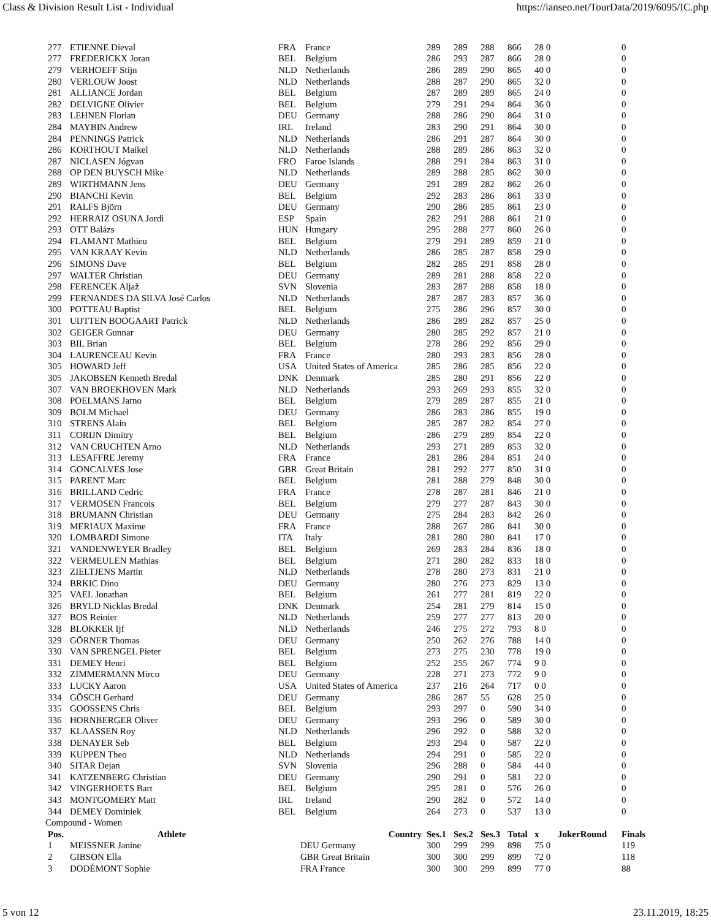Class & Division Result List - Individual https://ianseo.net/TourData/2019/6095/IC.php
| 277 | ETIENNE Dieval | FRA | France | 289 | 289 | 288 | 866 | 28 0 | | 0 |
| 277 | FREDERICKX Joran | BEL | Belgium | 286 | 293 | 287 | 866 | 28 0 | | 0 |
| 279 | VERHOEFF Stijn | NLD | Netherlands | 286 | 289 | 290 | 865 | 40 0 | | 0 |
| 280 | VERLOUW Joost | NLD | Netherlands | 288 | 287 | 290 | 865 | 32 0 | | 0 |
| 281 | ALLIANCE Jordan | BEL | Belgium | 287 | 289 | 289 | 865 | 24 0 | | 0 |
| 282 | DELVIGNE Olivier | BEL | Belgium | 279 | 291 | 294 | 864 | 36 0 | | 0 |
| 283 | LEHNEN Florian | DEU | Germany | 288 | 286 | 290 | 864 | 31 0 | | 0 |
| 284 | MAYBIN Andrew | IRL | Ireland | 283 | 290 | 291 | 864 | 30 0 | | 0 |
| 284 | PENNINGS Patrick | NLD | Netherlands | 286 | 291 | 287 | 864 | 30 0 | | 0 |
| 286 | KORTHOUT Maikel | NLD | Netherlands | 288 | 289 | 286 | 863 | 32 0 | | 0 |
| 287 | NICLASEN Jógvan | FRO | Faroe Islands | 288 | 291 | 284 | 863 | 31 0 | | 0 |
| 288 | OP DEN BUYSCH Mike | NLD | Netherlands | 289 | 288 | 285 | 862 | 30 0 | | 0 |
| 289 | WIRTHMANN Jens | DEU | Germany | 291 | 289 | 282 | 862 | 26 0 | | 0 |
| 290 | BIANCHI Kevin | BEL | Belgium | 292 | 283 | 286 | 861 | 33 0 | | 0 |
| 291 | RALFS Björn | DEU | Germany | 290 | 286 | 285 | 861 | 23 0 | | 0 |
| 292 | HERRAIZ OSUNA Jordi | ESP | Spain | 282 | 291 | 288 | 861 | 21 0 | | 0 |
| 293 | OTT Balázs | HUN | Hungary | 295 | 288 | 277 | 860 | 26 0 | | 0 |
| 294 | FLAMANT Mathieu | BEL | Belgium | 279 | 291 | 289 | 859 | 21 0 | | 0 |
| 295 | VAN KRAAY Kevin | NLD | Netherlands | 286 | 285 | 287 | 858 | 29 0 | | 0 |
| 296 | SIMONS Dave | BEL | Belgium | 282 | 285 | 291 | 858 | 28 0 | | 0 |
| 297 | WALTER Christian | DEU | Germany | 289 | 281 | 288 | 858 | 22 0 | | 0 |
| 298 | FERENCEK Aljaž | SVN | Slovenia | 283 | 287 | 288 | 858 | 18 0 | | 0 |
| 299 | FERNANDES DA SILVA José Carlos | NLD | Netherlands | 287 | 287 | 283 | 857 | 36 0 | | 0 |
| 300 | POTTEAU Baptist | BEL | Belgium | 275 | 286 | 296 | 857 | 30 0 | | 0 |
| 301 | UIJTTEN BOOGAART Patrick | NLD | Netherlands | 286 | 289 | 282 | 857 | 25 0 | | 0 |
| 302 | GEIGER Gunnar | DEU | Germany | 280 | 285 | 292 | 857 | 21 0 | | 0 |
| 303 | BIL Brian | BEL | Belgium | 278 | 286 | 292 | 856 | 29 0 | | 0 |
| 304 | LAURENCEAU Kevin | FRA | France | 280 | 293 | 283 | 856 | 28 0 | | 0 |
| 305 | HOWARD Jeff | USA | United States of America | 285 | 286 | 285 | 856 | 22 0 | | 0 |
| 305 | JAKOBSEN Kenneth Bredal | DNK | Denmark | 285 | 280 | 291 | 856 | 22 0 | | 0 |
| 307 | VAN BROEKHOVEN Mark | NLD | Netherlands | 293 | 269 | 293 | 855 | 32 0 | | 0 |
| 308 | POELMANS Jarno | BEL | Belgium | 279 | 289 | 287 | 855 | 21 0 | | 0 |
| 309 | BOLM Michael | DEU | Germany | 286 | 283 | 286 | 855 | 19 0 | | 0 |
| 310 | STRENS Alain | BEL | Belgium | 285 | 287 | 282 | 854 | 27 0 | | 0 |
| 311 | CORIJN Dimitry | BEL | Belgium | 286 | 279 | 289 | 854 | 22 0 | | 0 |
| 312 | VAN CRUCHTEN Arno | NLD | Netherlands | 293 | 271 | 289 | 853 | 32 0 | | 0 |
| 313 | LESAFFRE Jeremy | FRA | France | 281 | 286 | 284 | 851 | 24 0 | | 0 |
| 314 | GONCALVES Jose | GBR | Great Britain | 281 | 292 | 277 | 850 | 31 0 | | 0 |
| 315 | PARENT Marc | BEL | Belgium | 281 | 288 | 279 | 848 | 30 0 | | 0 |
| 316 | BRILLAND Cedric | FRA | France | 278 | 287 | 281 | 846 | 21 0 | | 0 |
| 317 | VERMOSEN Francois | BEL | Belgium | 279 | 277 | 287 | 843 | 30 0 | | 0 |
| 318 | BRUMANN Christian | DEU | Germany | 275 | 284 | 283 | 842 | 26 0 | | 0 |
| 319 | MERIAUX Maxime | FRA | France | 288 | 267 | 286 | 841 | 30 0 | | 0 |
| 320 | LOMBARDI Simone | ITA | Italy | 281 | 280 | 280 | 841 | 17 0 | | 0 |
| 321 | VANDENWEYER Bradley | BEL | Belgium | 269 | 283 | 284 | 836 | 18 0 | | 0 |
| 322 | VERMEULEN Mathias | BEL | Belgium | 271 | 280 | 282 | 833 | 18 0 | | 0 |
| 323 | ZIELTJENS Martin | NLD | Netherlands | 278 | 280 | 273 | 831 | 21 0 | | 0 |
| 324 | BRKIC Dino | DEU | Germany | 280 | 276 | 273 | 829 | 13 0 | | 0 |
| 325 | VAEL Jonathan | BEL | Belgium | 261 | 277 | 281 | 819 | 22 0 | | 0 |
| 326 | BRYLD Nicklas Bredal | DNK | Denmark | 254 | 281 | 279 | 814 | 15 0 | | 0 |
| 327 | BOS Reinier | NLD | Netherlands | 259 | 277 | 277 | 813 | 20 0 | | 0 |
| 328 | BLOKKER Ijf | NLD | Netherlands | 246 | 275 | 272 | 793 | 8 0 | | 0 |
| 329 | GÖRNER Thomas | DEU | Germany | 250 | 262 | 276 | 788 | 14 0 | | 0 |
| 330 | VAN SPRENGEL Pieter | BEL | Belgium | 273 | 275 | 230 | 778 | 19 0 | | 0 |
| 331 | DEMEY Henri | BEL | Belgium | 252 | 255 | 267 | 774 | 9 0 | | 0 |
| 332 | ZIMMERMANN Mirco | DEU | Germany | 228 | 271 | 273 | 772 | 9 0 | | 0 |
| 333 | LUCKY Aaron | USA | United States of America | 237 | 216 | 264 | 717 | 0 0 | | 0 |
| 334 | GÖSCH Gerhard | DEU | Germany | 286 | 287 | 55 | 628 | 25 0 | | 0 |
| 335 | GOOSSENS Chris | BEL | Belgium | 293 | 297 | 0 | 590 | 34 0 | | 0 |
| 336 | HORNBERGER Oliver | DEU | Germany | 293 | 296 | 0 | 589 | 30 0 | | 0 |
| 337 | KLAASSEN Roy | NLD | Netherlands | 296 | 292 | 0 | 588 | 32 0 | | 0 |
| 338 | DENAYER Seb | BEL | Belgium | 293 | 294 | 0 | 587 | 22 0 | | 0 |
| 339 | KUPPEN Theo | NLD | Netherlands | 294 | 291 | 0 | 585 | 22 0 | | 0 |
| 340 | SITAR Dejan | SVN | Slovenia | 296 | 288 | 0 | 584 | 44 0 | | 0 |
| 341 | KATZENBERG Christian | DEU | Germany | 290 | 291 | 0 | 581 | 22 0 | | 0 |
| 342 | VINGERHOETS Bart | BEL | Belgium | 295 | 281 | 0 | 576 | 26 0 | | 0 |
| 343 | MONTGOMERY Matt | IRL | Ireland | 290 | 282 | 0 | 572 | 14 0 | | 0 |
| 344 | DEMEY Dominiek | BEL | Belgium | 264 | 273 | 0 | 537 | 13 0 | | 0 |
| Compound - Women | | | | | | | | | | |
| Pos. | Athlete | Country | | Ses.1 | Ses.2 | Ses.3 | Total | x | JokerRound | Finals |
| 1 | MEISSNER Janine | DEU Germany | | 300 | 299 | 299 | 898 | 75 0 | | 119 |
| 2 | GIBSON Ella | GBR Great Britain | | 300 | 300 | 299 | 899 | 72 0 | | 118 |
| 3 | DODÉMONT Sophie | FRA France | | 300 | 300 | 299 | 899 | 77 0 | | 88 |
5 von 12 23.11.2019, 18:25